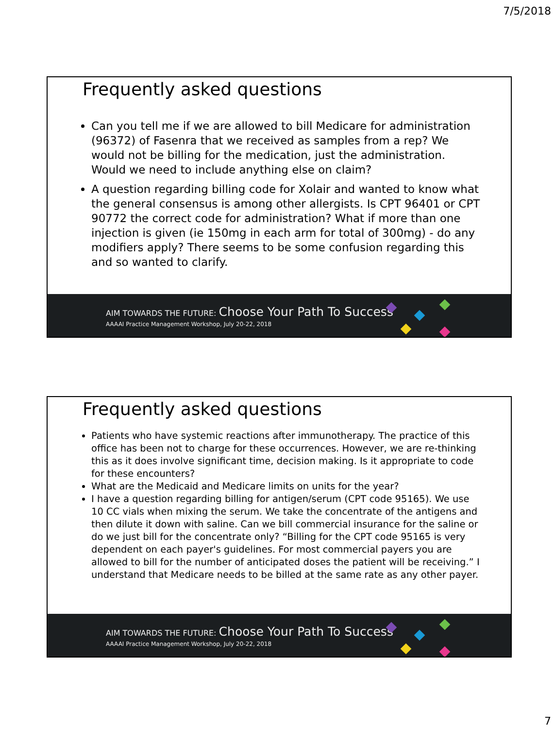7/5/2018
Frequently asked questions
Can you tell me if we are allowed to bill Medicare for administration (96372) of Fasenra that we received as samples from a rep? We would not be billing for the medication, just the administration. Would we need to include anything else on claim?
A question regarding billing code for Xolair and wanted to know what the general consensus is among other allergists. Is CPT 96401 or CPT 90772 the correct code for administration? What if more than one injection is given (ie 150mg in each arm for total of 300mg) - do any modifiers apply? There seems to be some confusion regarding this and so wanted to clarify.
AIM TOWARDS THE FUTURE: Choose Your Path To Success
AAAAI Practice Management Workshop, July 20-22, 2018
Frequently asked questions
Patients who have systemic reactions after immunotherapy. The practice of this office has been not to charge for these occurrences. However, we are re-thinking this as it does involve significant time, decision making. Is it appropriate to code for these encounters?
What are the Medicaid and Medicare limits on units for the year?
I have a question regarding billing for antigen/serum (CPT code 95165). We use 10 CC vials when mixing the serum. We take the concentrate of the antigens and then dilute it down with saline. Can we bill commercial insurance for the saline or do we just bill for the concentrate only? “Billing for the CPT code 95165 is very dependent on each payer's guidelines. For most commercial payers you are allowed to bill for the number of anticipated doses the patient will be receiving.” I understand that Medicare needs to be billed at the same rate as any other payer.
AIM TOWARDS THE FUTURE: Choose Your Path To Success
AAAAI Practice Management Workshop, July 20-22, 2018
7